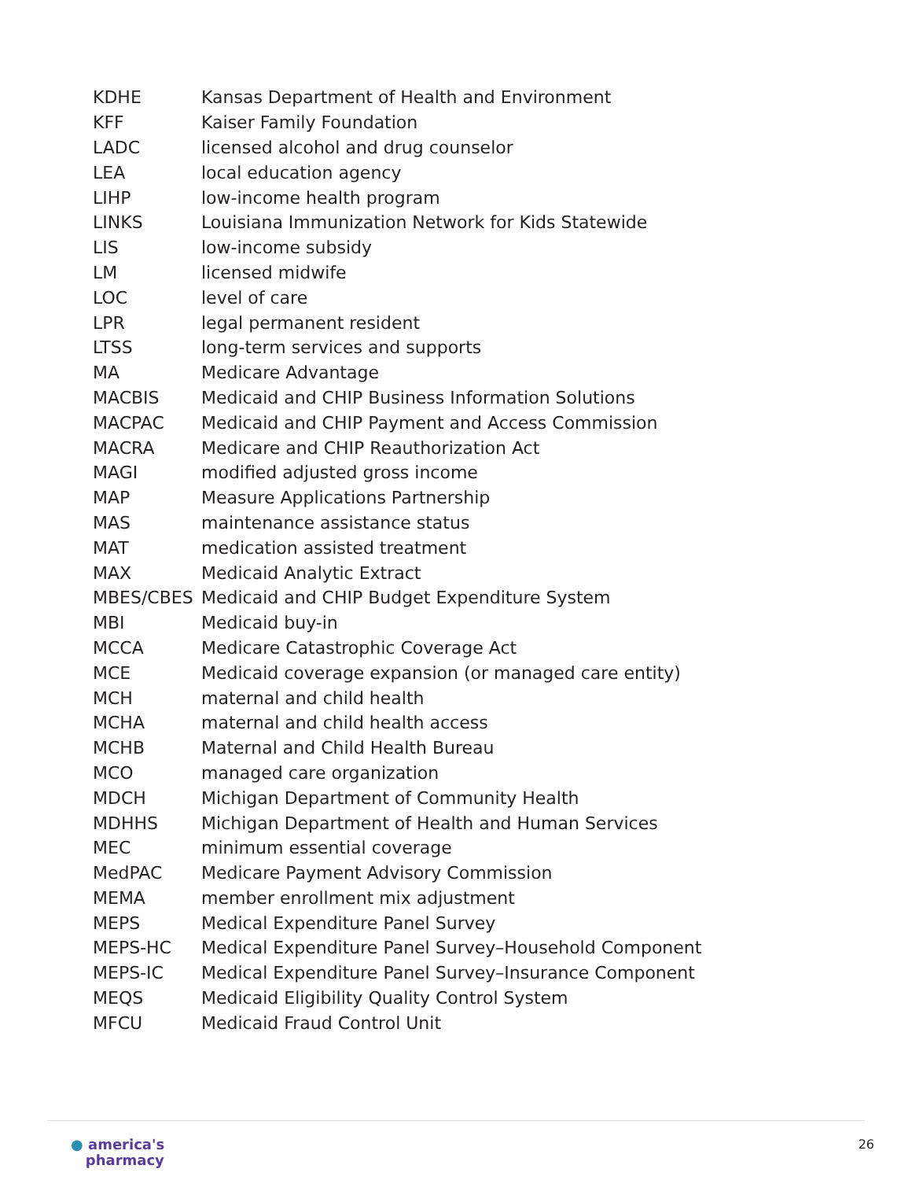| KDHE | Kansas Department of Health and Environment |
| KFF | Kaiser Family Foundation |
| LADC | licensed alcohol and drug counselor |
| LEA | local education agency |
| LIHP | low-income health program |
| LINKS | Louisiana Immunization Network for Kids Statewide |
| LIS | low-income subsidy |
| LM | licensed midwife |
| LOC | level of care |
| LPR | legal permanent resident |
| LTSS | long-term services and supports |
| MA | Medicare Advantage |
| MACBIS | Medicaid and CHIP Business Information Solutions |
| MACPAC | Medicaid and CHIP Payment and Access Commission |
| MACRA | Medicare and CHIP Reauthorization Act |
| MAGI | modified adjusted gross income |
| MAP | Measure Applications Partnership |
| MAS | maintenance assistance status |
| MAT | medication assisted treatment |
| MAX | Medicaid Analytic Extract |
| MBES/CBES | Medicaid and CHIP Budget Expenditure System |
| MBI | Medicaid buy-in |
| MCCA | Medicare Catastrophic Coverage Act |
| MCE | Medicaid coverage expansion (or managed care entity) |
| MCH | maternal and child health |
| MCHA | maternal and child health access |
| MCHB | Maternal and Child Health Bureau |
| MCO | managed care organization |
| MDCH | Michigan Department of Community Health |
| MDHHS | Michigan Department of Health and Human Services |
| MEC | minimum essential coverage |
| MedPAC | Medicare Payment Advisory Commission |
| MEMA | member enrollment mix adjustment |
| MEPS | Medical Expenditure Panel Survey |
| MEPS-HC | Medical Expenditure Panel Survey–Household Component |
| MEPS-IC | Medical Expenditure Panel Survey–Insurance Component |
| MEQS | Medicaid Eligibility Quality Control System |
| MFCU | Medicaid Fraud Control Unit |
● america's
pharmacy
26